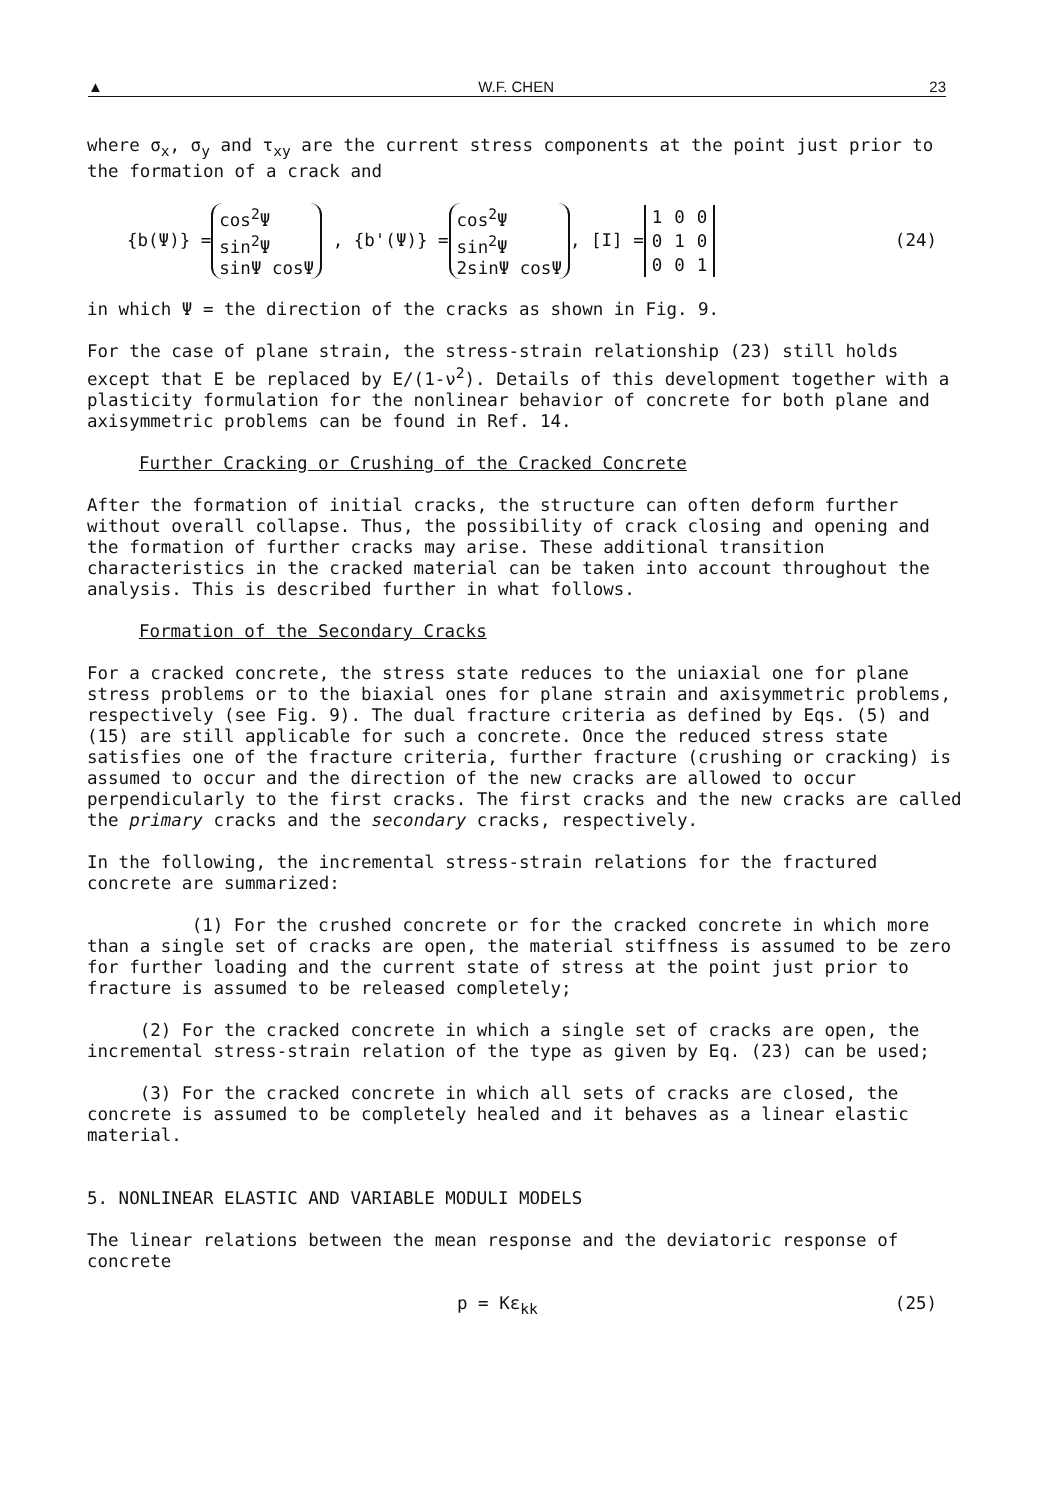▲ W.F. CHEN 23
where σ<sub>x</sub>, σ<sub>y</sub> and τ<sub>xy</sub> are the current stress components at the point just prior to the formation of a crack and
{b(Ψ)} =
cos<sup>2</sup>Ψ
sin<sup>2</sup>Ψ
sinΨ cosΨ
, {b'(Ψ)} =
cos<sup>2</sup>Ψ
sin<sup>2</sup>Ψ
2sinΨ cosΨ
, [I] =
| 1 | 0 | 0 |
| 0 | 1 | 0 |
| 0 | 0 | 1 |
(24)
in which Ψ = the direction of the cracks as shown in Fig. 9.
For the case of plane strain, the stress-strain relationship (23) still holds except that E be replaced by E/(1-ν<sup>2</sup>). Details of this development together with a plasticity formulation for the nonlinear behavior of concrete for both plane and axisymmetric problems can be found in Ref. 14.
Further Cracking or Crushing of the Cracked Concrete
After the formation of initial cracks, the structure can often deform further without overall collapse. Thus, the possibility of crack closing and opening and the formation of further cracks may arise. These additional transition characteristics in the cracked material can be taken into account throughout the analysis. This is described further in what follows.
Formation of the Secondary Cracks
For a cracked concrete, the stress state reduces to the uniaxial one for plane stress problems or to the biaxial ones for plane strain and axisymmetric problems, respectively (see Fig. 9). The dual fracture criteria as defined by Eqs. (5) and (15) are still applicable for such a concrete. Once the reduced stress state satisfies one of the fracture criteria, further fracture (crushing or cracking) is assumed to occur and the direction of the new cracks are allowed to occur perpendicularly to the first cracks. The first cracks and the new cracks are called the primary cracks and the secondary cracks, respectively.
In the following, the incremental stress-strain relations for the fractured concrete are summarized:
(1) For the crushed concrete or for the cracked concrete in which more than a single set of cracks are open, the material stiffness is assumed to be zero for further loading and the current state of stress at the point just prior to fracture is assumed to be released completely;
(2) For the cracked concrete in which a single set of cracks are open, the incremental stress-strain relation of the type as given by Eq. (23) can be used;
(3) For the cracked concrete in which all sets of cracks are closed, the concrete is assumed to be completely healed and it behaves as a linear elastic material.
5. NONLINEAR ELASTIC AND VARIABLE MODULI MODELS
The linear relations between the mean response and the deviatoric response of concrete
p = Kε<sub>kk</sub> (25)